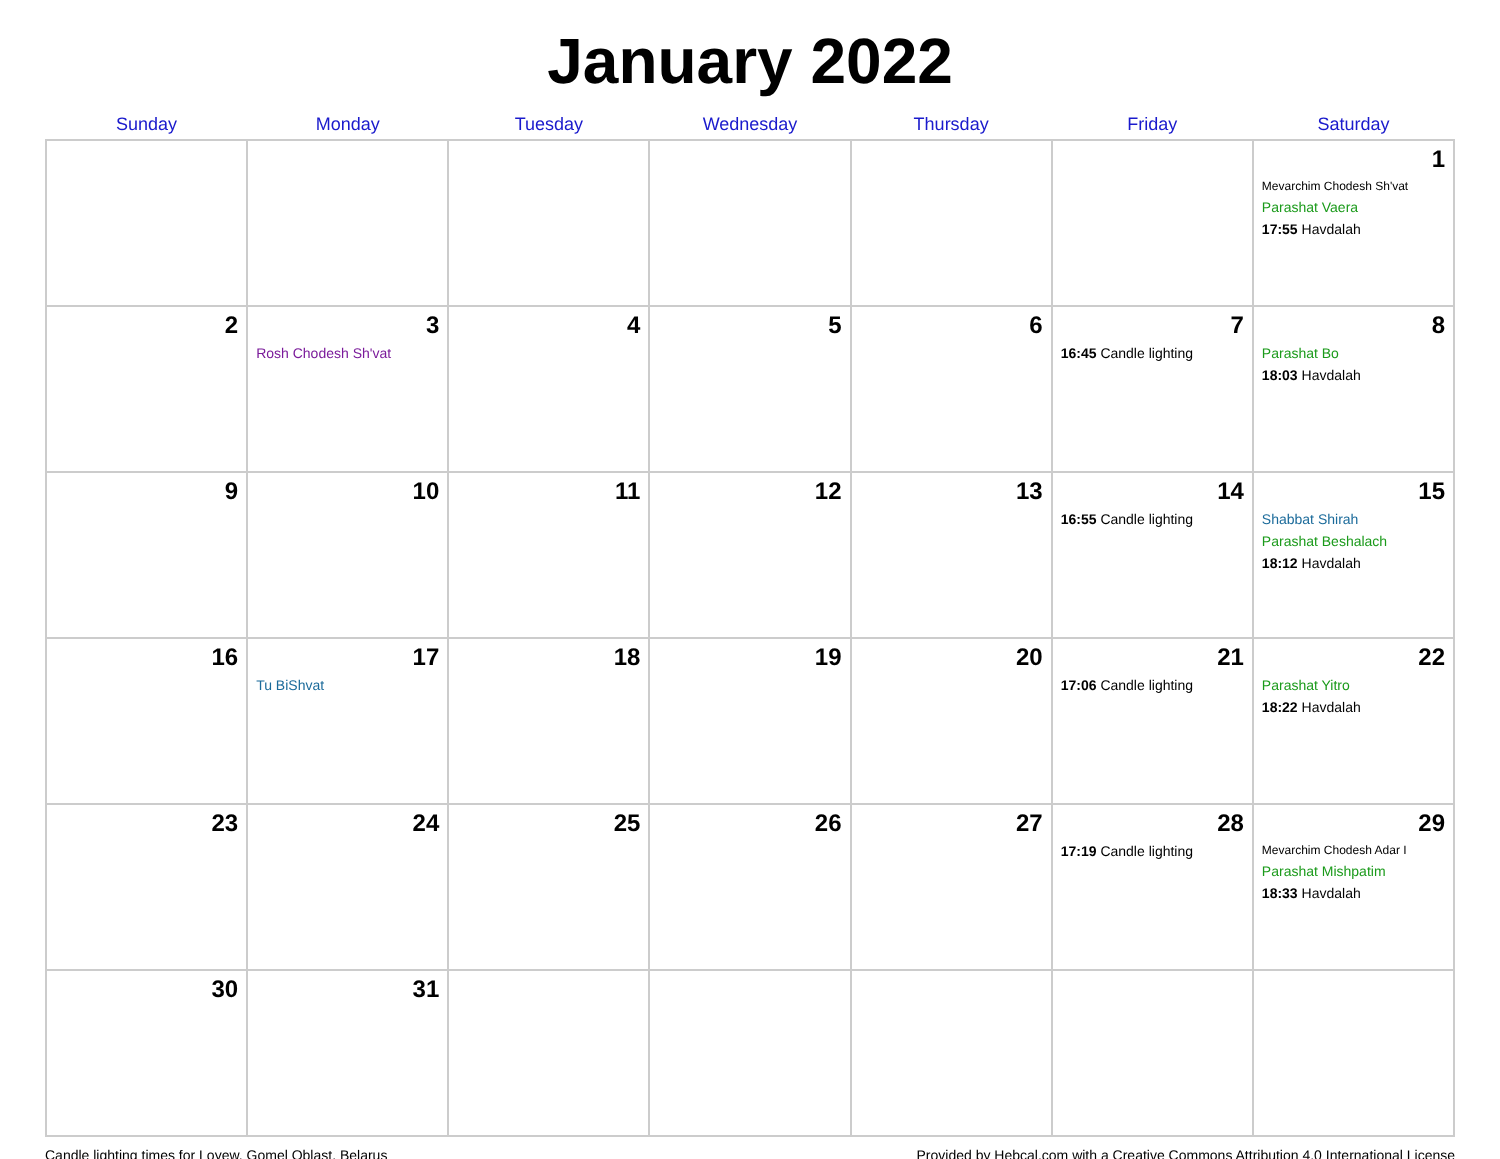January 2022
| Sunday | Monday | Tuesday | Wednesday | Thursday | Friday | Saturday |
| --- | --- | --- | --- | --- | --- | --- |
| | | | | | | 1 Mevarchim Chodesh Sh'vat Parashat Vaera 17:55 Havdalah |
| 2 | 3 Rosh Chodesh Sh'vat | 4 | 5 | 6 | 7 16:45 Candle lighting | 8 Parashat Bo 18:03 Havdalah |
| 9 | 10 | 11 | 12 | 13 | 14 16:55 Candle lighting | 15 Shabbat Shirah Parashat Beshalach 18:12 Havdalah |
| 16 | 17 Tu BiShvat | 18 | 19 | 20 | 21 17:06 Candle lighting | 22 Parashat Yitro 18:22 Havdalah |
| 23 | 24 | 25 | 26 | 27 | 28 17:19 Candle lighting | 29 Mevarchim Chodesh Adar I Parashat Mishpatim 18:33 Havdalah |
| 30 | 31 | | | | | |
Candle lighting times for Loyew, Gomel Oblast, Belarus Provided by Hebcal.com with a Creative Commons Attribution 4.0 International License